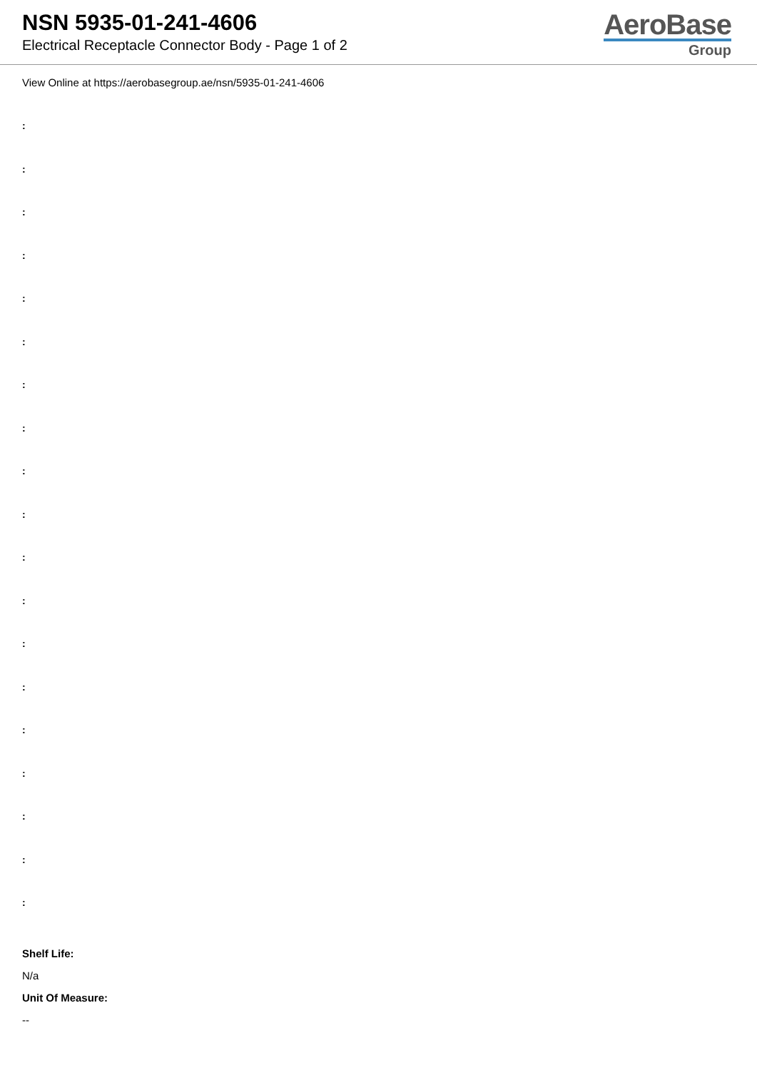NSN 5935-01-241-4606
Electrical Receptacle Connector Body - Page 1 of 2
AeroBase
Group
View Online at https://aerobasegroup.ae/nsn/5935-01-241-4606
:
:
:
:
:
:
:
:
:
:
:
:
:
:
:
:
:
:
:
Shelf Life:
N/a
Unit Of Measure:
--